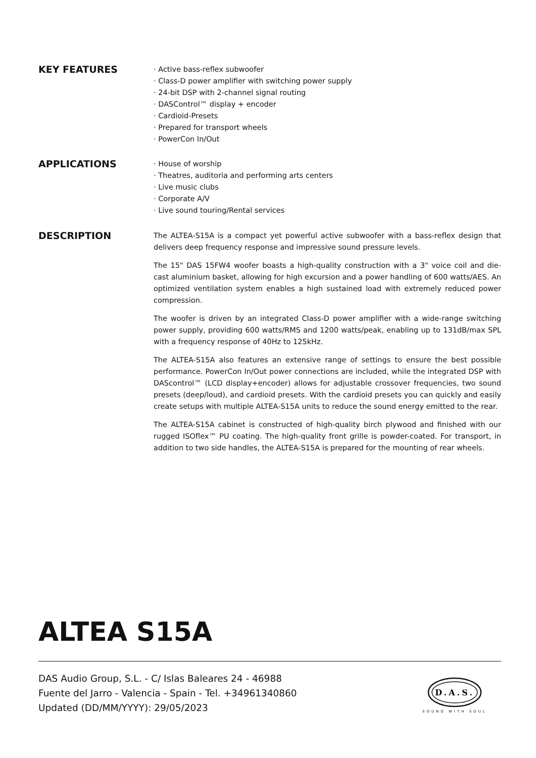KEY FEATURES
· Active bass-reflex subwoofer
· Class-D power amplifier with switching power supply
· 24-bit DSP with 2-channel signal routing
· DASControl™ display + encoder
· Cardioid-Presets
· Prepared for transport wheels
· PowerCon In/Out
APPLICATIONS
· House of worship
· Theatres, auditoria and performing arts centers
· Live music clubs
· Corporate A/V
· Live sound touring/Rental services
DESCRIPTION
The ALTEA-S15A is a compact yet powerful active subwoofer with a bass-reflex design that delivers deep frequency response and impressive sound pressure levels.
The 15" DAS 15FW4 woofer boasts a high-quality construction with a 3" voice coil and die-cast aluminium basket, allowing for high excursion and a power handling of 600 watts/AES. An optimized ventilation system enables a high sustained load with extremely reduced power compression.
The woofer is driven by an integrated Class-D power amplifier with a wide-range switching power supply, providing 600 watts/RMS and 1200 watts/peak, enabling up to 131dB/max SPL with a frequency response of 40Hz to 125kHz.
The ALTEA-S15A also features an extensive range of settings to ensure the best possible performance. PowerCon In/Out power connections are included, while the integrated DSP with DAScontrol™ (LCD display+encoder) allows for adjustable crossover frequencies, two sound presets (deep/loud), and cardioid presets. With the cardioid presets you can quickly and easily create setups with multiple ALTEA-S15A units to reduce the sound energy emitted to the rear.
The ALTEA-S15A cabinet is constructed of high-quality birch plywood and finished with our rugged ISOflex™ PU coating. The high-quality front grille is powder-coated. For transport, in addition to two side handles, the ALTEA-S15A is prepared for the mounting of rear wheels.
ALTEA S15A
DAS Audio Group, S.L. - C/ Islas Baleares 24 - 46988
Fuente del Jarro - Valencia - Spain - Tel. +34961340860
Updated (DD/MM/YYYY): 29/05/2023
D.A.S.
SOUND WITH SOUL